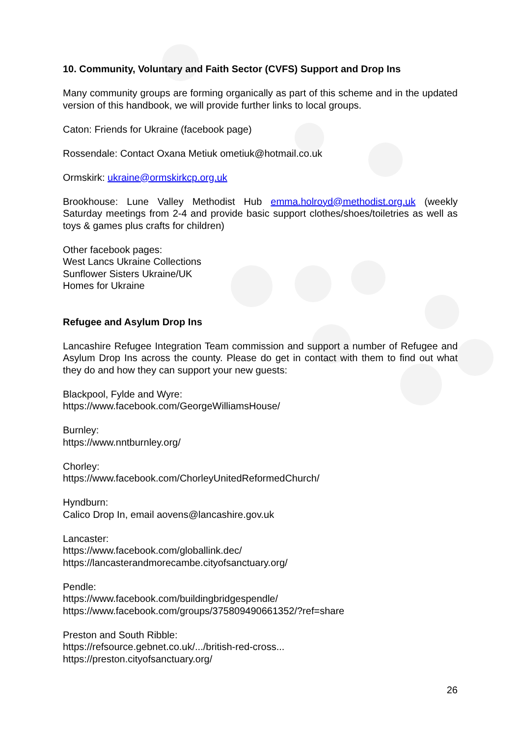10. Community, Voluntary and Faith Sector (CVFS) Support and Drop Ins
Many community groups are forming organically as part of this scheme and in the updated version of this handbook, we will provide further links to local groups.
Caton: Friends for Ukraine (facebook page)
Rossendale: Contact Oxana Metiuk ometiuk@hotmail.co.uk
Ormskirk: ukraine@ormskirkcp.org.uk
Brookhouse: Lune Valley Methodist Hub emma.holroyd@methodist.org.uk (weekly Saturday meetings from 2-4 and provide basic support clothes/shoes/toiletries as well as toys & games plus crafts for children)
Other facebook pages:
West Lancs Ukraine Collections
Sunflower Sisters Ukraine/UK
Homes for Ukraine
Refugee and Asylum Drop Ins
Lancashire Refugee Integration Team commission and support a number of Refugee and Asylum Drop Ins across the county. Please do get in contact with them to find out what they do and how they can support your new guests:
Blackpool, Fylde and Wyre:
https://www.facebook.com/GeorgeWilliamsHouse/
Burnley:
https://www.nntburnley.org/
Chorley:
https://www.facebook.com/ChorleyUnitedReformedChurch/
Hyndburn:
Calico Drop In, email aovens@lancashire.gov.uk
Lancaster:
https://www.facebook.com/globallink.dec/
https://lancasterandmorecambe.cityofsanctuary.org/
Pendle:
https://www.facebook.com/buildingbridgespendle/
https://www.facebook.com/groups/375809490661352/?ref=share
Preston and South Ribble:
https://refsource.gebnet.co.uk/.../british-red-cross...
https://preston.cityofsanctuary.org/
26